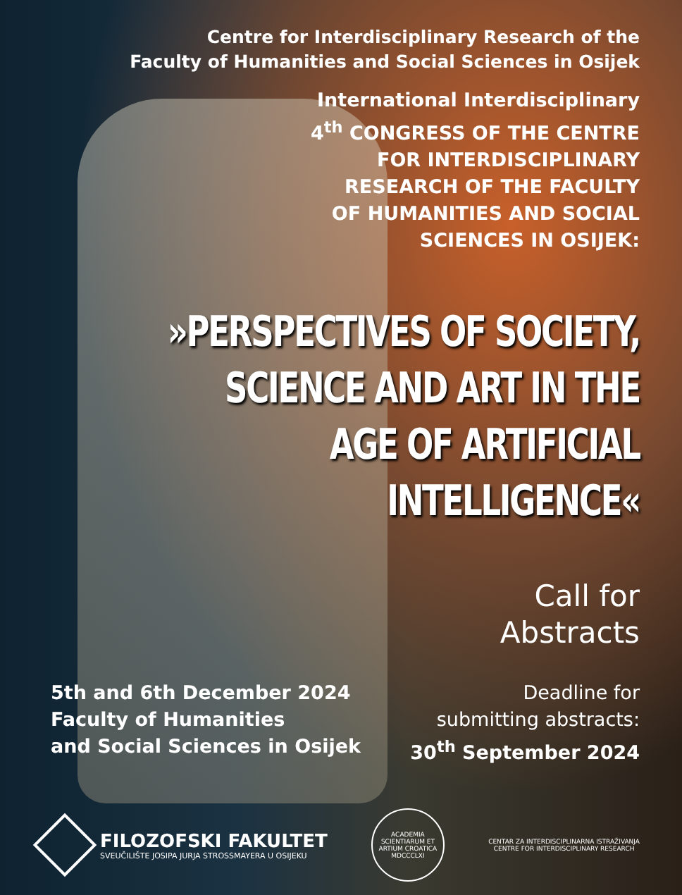Centre for Interdisciplinary Research of the
Faculty of Humanities and Social Sciences in Osijek
International Interdisciplinary
4<sup>th</sup> CONGRESS OF THE CENTRE
FOR INTERDISCIPLINARY
RESEARCH OF THE FACULTY
OF HUMANITIES AND SOCIAL
SCIENCES IN OSIJEK:
»PERSPECTIVES OF SOCIETY,
SCIENCE AND ART IN THE
AGE OF ARTIFICIAL
INTELLIGENCE«
Call for
Abstracts
5th and 6th December 2024
Faculty of Humanities
and Social Sciences in Osijek
Deadline for
submitting abstracts:
30<sup>th</sup> September 2024
FILOZOFSKI FAKULTET
SVEUČILIŠTE JOSIPA JURJA STROSSMAYERA U OSIJEKU
ACADEMIA SCIENTIARUM ET ARTIUM CROATICA MDCCCLXI
CENTAR ZA INTERDISCIPLINARNA ISTRAŽIVANJA
CENTRE FOR INTERDISCIPLINARY RESEARCH